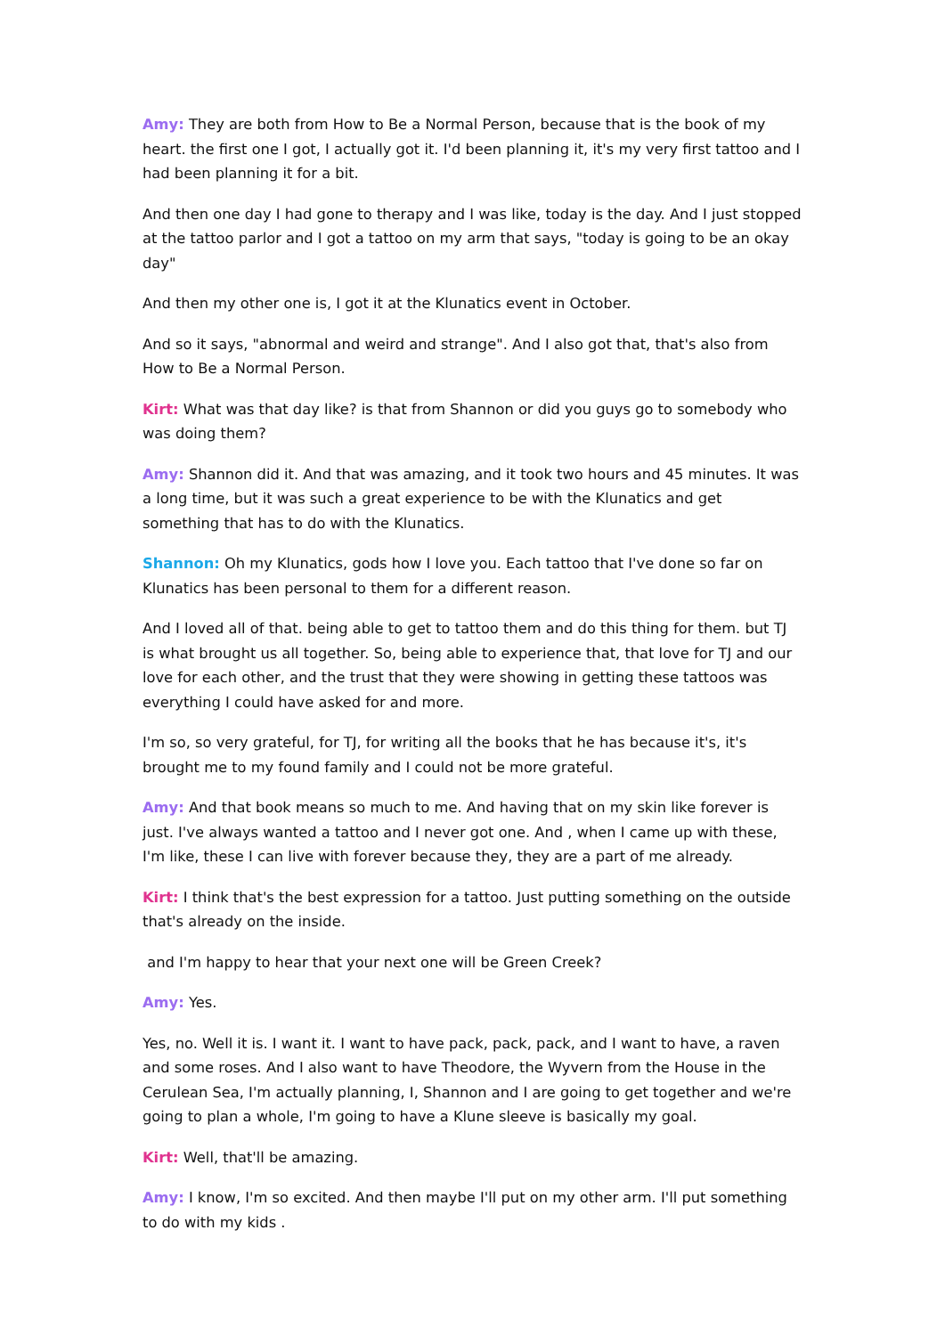Amy: They are both from How to Be a Normal Person, because that is the book of my heart. the first one I got, I actually got it. I'd been planning it, it's my very first tattoo and I had been planning it for a bit.
And then one day I had gone to therapy and I was like, today is the day. And I just stopped at the tattoo parlor and I got a tattoo on my arm that says, "today is going to be an okay day"
And then my other one is, I got it at the Klunatics event in October.
And so it says, "abnormal and weird and strange". And I also got that, that's also from How to Be a Normal Person.
Kirt: What was that day like? is that from Shannon or did you guys go to somebody who was doing them?
Amy: Shannon did it. And that was amazing, and it took two hours and 45 minutes. It was a long time, but it was such a great experience to be with the Klunatics and get something that has to do with the Klunatics.
Shannon: Oh my Klunatics, gods how I love you. Each tattoo that I've done so far on Klunatics has been personal to them for a different reason.
And I loved all of that. being able to get to tattoo them and do this thing for them. but TJ is what brought us all together. So, being able to experience that, that love for TJ and our love for each other, and the trust that they were showing in getting these tattoos was everything I could have asked for and more.
I'm so, so very grateful, for TJ, for writing all the books that he has because it's, it's brought me to my found family and I could not be more grateful.
Amy: And that book means so much to me. And having that on my skin like forever is just. I've always wanted a tattoo and I never got one. And , when I came up with these, I'm like, these I can live with forever because they, they are a part of me already.
Kirt: I think that's the best expression for a tattoo. Just putting something on the outside that's already on the inside.
and I'm happy to hear that your next one will be Green Creek?
Amy: Yes.
Yes, no. Well it is. I want it. I want to have pack, pack, pack, and I want to have, a raven and some roses. And I also want to have Theodore, the Wyvern from the House in the Cerulean Sea, I'm actually planning, I, Shannon and I are going to get together and we're going to plan a whole, I'm going to have a Klune sleeve is basically my goal.
Kirt: Well, that'll be amazing.
Amy: I know, I'm so excited. And then maybe I'll put on my other arm. I'll put something to do with my kids .